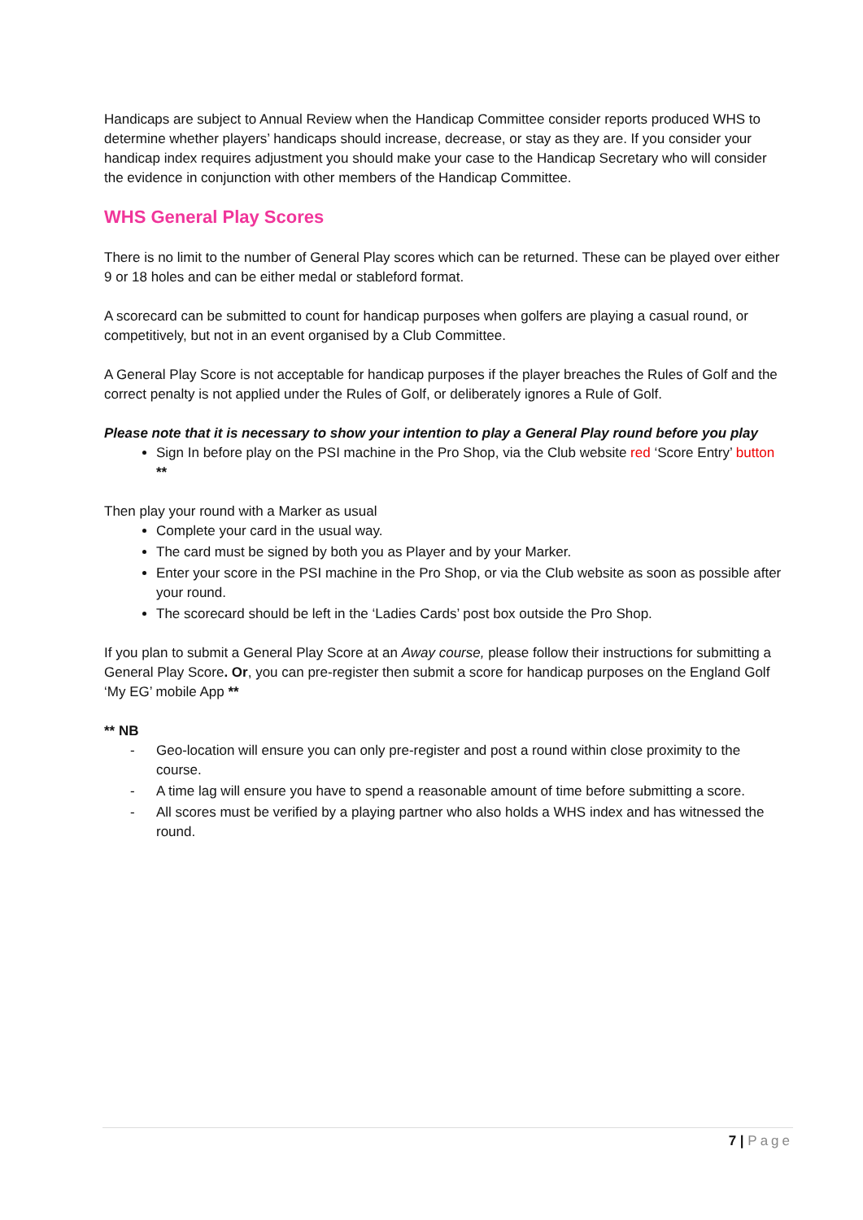Handicaps are subject to Annual Review when the Handicap Committee consider reports produced WHS to determine whether players’ handicaps should increase, decrease, or stay as they are. If you consider your handicap index requires adjustment you should make your case to the Handicap Secretary who will consider the evidence in conjunction with other members of the Handicap Committee.
WHS General Play Scores
There is no limit to the number of General Play scores which can be returned. These can be played over either 9 or 18 holes and can be either medal or stableford format.
A scorecard can be submitted to count for handicap purposes when golfers are playing a casual round, or competitively, but not in an event organised by a Club Committee.
A General Play Score is not acceptable for handicap purposes if the player breaches the Rules of Golf and the correct penalty is not applied under the Rules of Golf, or deliberately ignores a Rule of Golf.
Please note that it is necessary to show your intention to play a General Play round before you play
Sign In before play on the PSI machine in the Pro Shop, via the Club website red ‘Score Entry’ button **
Then play your round with a Marker as usual
Complete your card in the usual way.
The card must be signed by both you as Player and by your Marker.
Enter your score in the PSI machine in the Pro Shop, or via the Club website as soon as possible after your round.
The scorecard should be left in the ‘Ladies Cards’ post box outside the Pro Shop.
If you plan to submit a General Play Score at an Away course, please follow their instructions for submitting a General Play Score. Or, you can pre-register then submit a score for handicap purposes on the England Golf ‘My EG’ mobile App **
** NB
- Geo-location will ensure you can only pre-register and post a round within close proximity to the course.
- A time lag will ensure you have to spend a reasonable amount of time before submitting a score.
- All scores must be verified by a playing partner who also holds a WHS index and has witnessed the round.
7 | Page